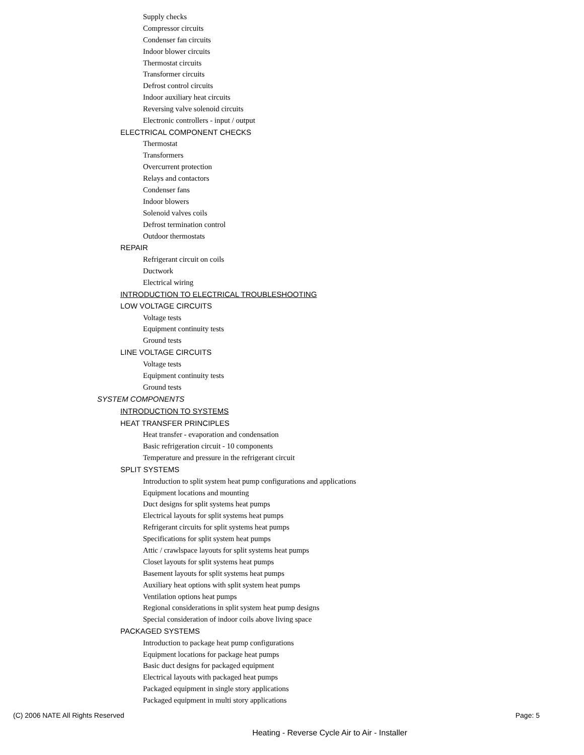Supply checks
Compressor circuits
Condenser fan circuits
Indoor blower circuits
Thermostat circuits
Transformer circuits
Defrost control circuits
Indoor auxiliary heat circuits
Reversing valve solenoid circuits
Electronic controllers - input / output
ELECTRICAL COMPONENT CHECKS
Thermostat
Transformers
Overcurrent protection
Relays and contactors
Condenser fans
Indoor blowers
Solenoid valves coils
Defrost termination control
Outdoor thermostats
REPAIR
Refrigerant circuit on coils
Ductwork
Electrical wiring
INTRODUCTION TO ELECTRICAL TROUBLESHOOTING
LOW VOLTAGE CIRCUITS
Voltage tests
Equipment continuity tests
Ground tests
LINE VOLTAGE CIRCUITS
Voltage tests
Equipment continuity tests
Ground tests
SYSTEM COMPONENTS
INTRODUCTION TO SYSTEMS
HEAT TRANSFER PRINCIPLES
Heat transfer - evaporation and condensation
Basic refrigeration circuit - 10 components
Temperature and pressure in the refrigerant circuit
SPLIT SYSTEMS
Introduction to split system heat pump configurations and applications
Equipment locations and mounting
Duct designs for split systems heat pumps
Electrical layouts for split systems heat pumps
Refrigerant circuits for split systems heat pumps
Specifications for split system heat pumps
Attic / crawlspace layouts for split systems heat pumps
Closet layouts for split systems heat pumps
Basement layouts for split systems heat pumps
Auxiliary heat options with split system heat pumps
Ventilation options heat pumps
Regional considerations in split system heat pump designs
Special consideration of indoor coils above living space
PACKAGED SYSTEMS
Introduction to package heat pump configurations
Equipment locations for package heat pumps
Basic duct designs for packaged equipment
Electrical layouts with packaged heat pumps
Packaged equipment in single story applications
Packaged equipment in multi story applications
(C) 2006 NATE All Rights Reserved Page: 5
Heating - Reverse Cycle Air to Air - Installer